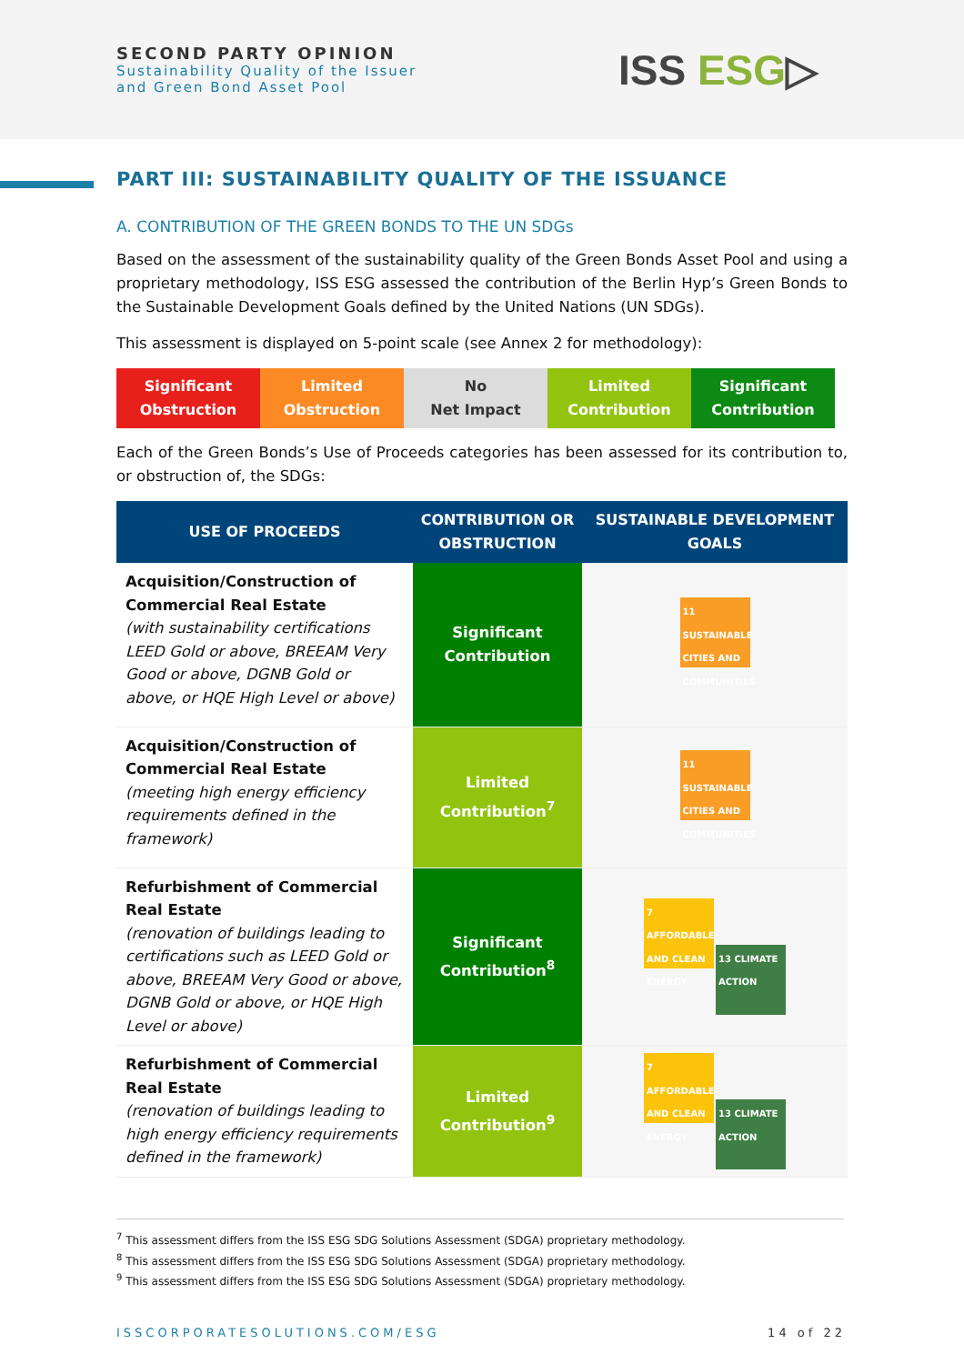SECOND PARTY OPINION
Sustainability Quality of the Issuer
and Green Bond Asset Pool
ISS ESG▷
PART III: SUSTAINABILITY QUALITY OF THE ISSUANCE
A. CONTRIBUTION OF THE GREEN BONDS TO THE UN SDGs
Based on the assessment of the sustainability quality of the Green Bonds Asset Pool and using a proprietary methodology, ISS ESG assessed the contribution of the Berlin Hyp’s Green Bonds to the Sustainable Development Goals defined by the United Nations (UN SDGs).
This assessment is displayed on 5-point scale (see Annex 2 for methodology):
Significant
Obstruction
Limited
Obstruction
No
Net Impact
Limited
Contribution
Significant
Contribution
Each of the Green Bonds’s Use of Proceeds categories has been assessed for its contribution to, or obstruction of, the SDGs:
| USE OF PROCEEDS | CONTRIBUTION OR OBSTRUCTION | SUSTAINABLE DEVELOPMENT GOALS |
| --- | --- | --- |
| Acquisition/Construction of Commercial Real Estate (with sustainability certifications LEED Gold or above, BREEAM Very Good or above, DGNB Gold or above, or HQE High Level or above) | Significant Contribution | 11 SUSTAINABLE CITIES AND COMMUNITIES |
| Acquisition/Construction of Commercial Real Estate (meeting high energy efficiency requirements defined in the framework) | Limited Contribution<sup>7</sup> | 11 SUSTAINABLE CITIES AND COMMUNITIES |
| Refurbishment of Commercial Real Estate (renovation of buildings leading to certifications such as LEED Gold or above, BREEAM Very Good or above, DGNB Gold or above, or HQE High Level or above) | Significant Contribution<sup>8</sup> | 7 AFFORDABLE AND CLEAN ENERGY 13 CLIMATE ACTION |
| Refurbishment of Commercial Real Estate (renovation of buildings leading to high energy efficiency requirements defined in the framework) | Limited Contribution<sup>9</sup> | 7 AFFORDABLE AND CLEAN ENERGY 13 CLIMATE ACTION |
<sup>7</sup> This assessment differs from the ISS ESG SDG Solutions Assessment (SDGA) proprietary methodology.
<sup>8</sup> This assessment differs from the ISS ESG SDG Solutions Assessment (SDGA) proprietary methodology.
<sup>9</sup> This assessment differs from the ISS ESG SDG Solutions Assessment (SDGA) proprietary methodology.
ISSCORPORATESOLUTIONS.COM/ESG 14 of 22